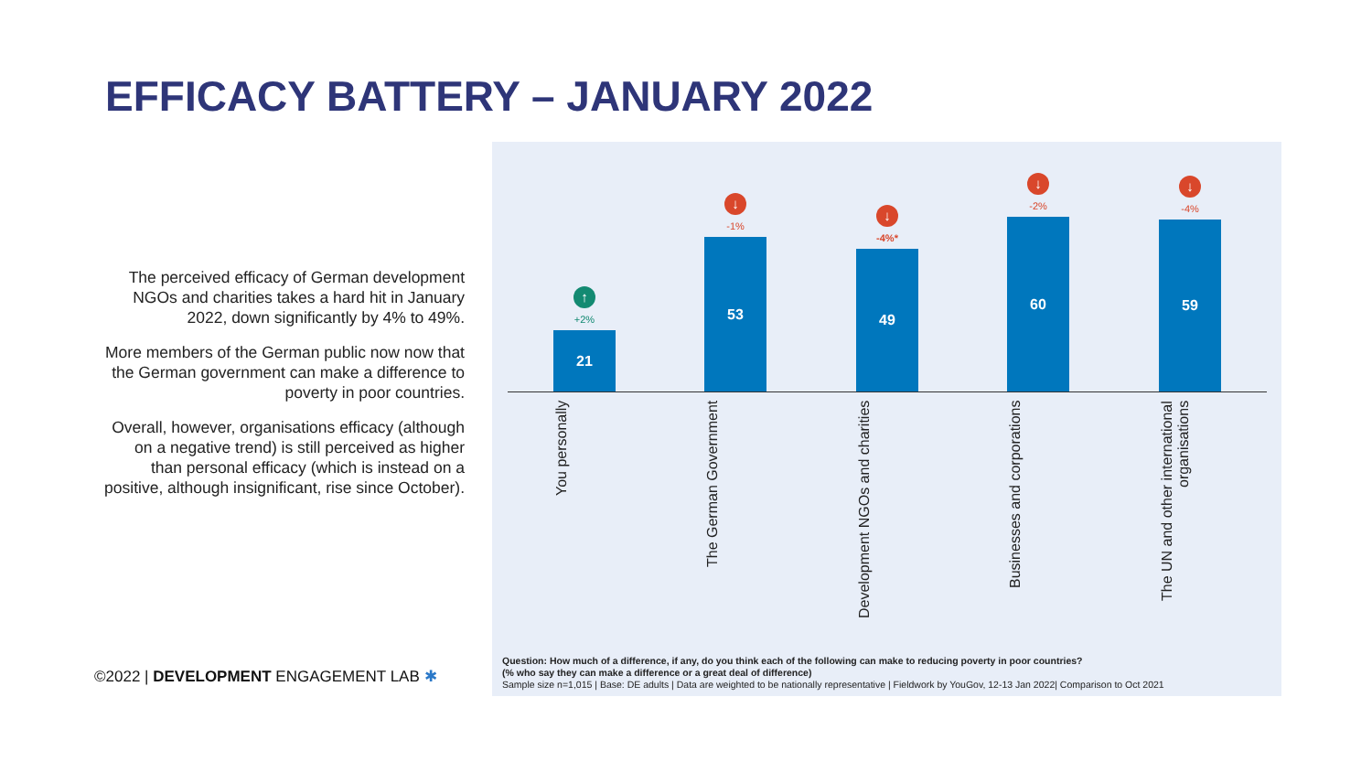EFFICACY BATTERY – JANUARY 2022
The perceived efficacy of German development NGOs and charities takes a hard hit in January 2022, down significantly by 4% to 49%.
More members of the German public now now that the German government can make a difference to poverty in poor countries.
Overall, however, organisations efficacy (although on a negative trend) is still perceived as higher than personal efficacy (which is instead on a positive, although insignificant, rise since October).
↑
+2%
21
↓
-1%
53
↓
-4%*
49
↓
-2%
60
↓
-4%
59
You personally
The German Government
Development NGOs and charities
Businesses and corporations
The UN and other international organisations
Question: How much of a difference, if any, do you think each of the following can make to reducing poverty in poor countries?
(% who say they can make a difference or a great deal of difference)
Sample size n=1,015 | Base: DE adults | Data are weighted to be nationally representative | Fieldwork by YouGov, 12-13 Jan 2022| Comparison to Oct 2021
©2022 | DEVELOPMENT ENGAGEMENT LAB ✱